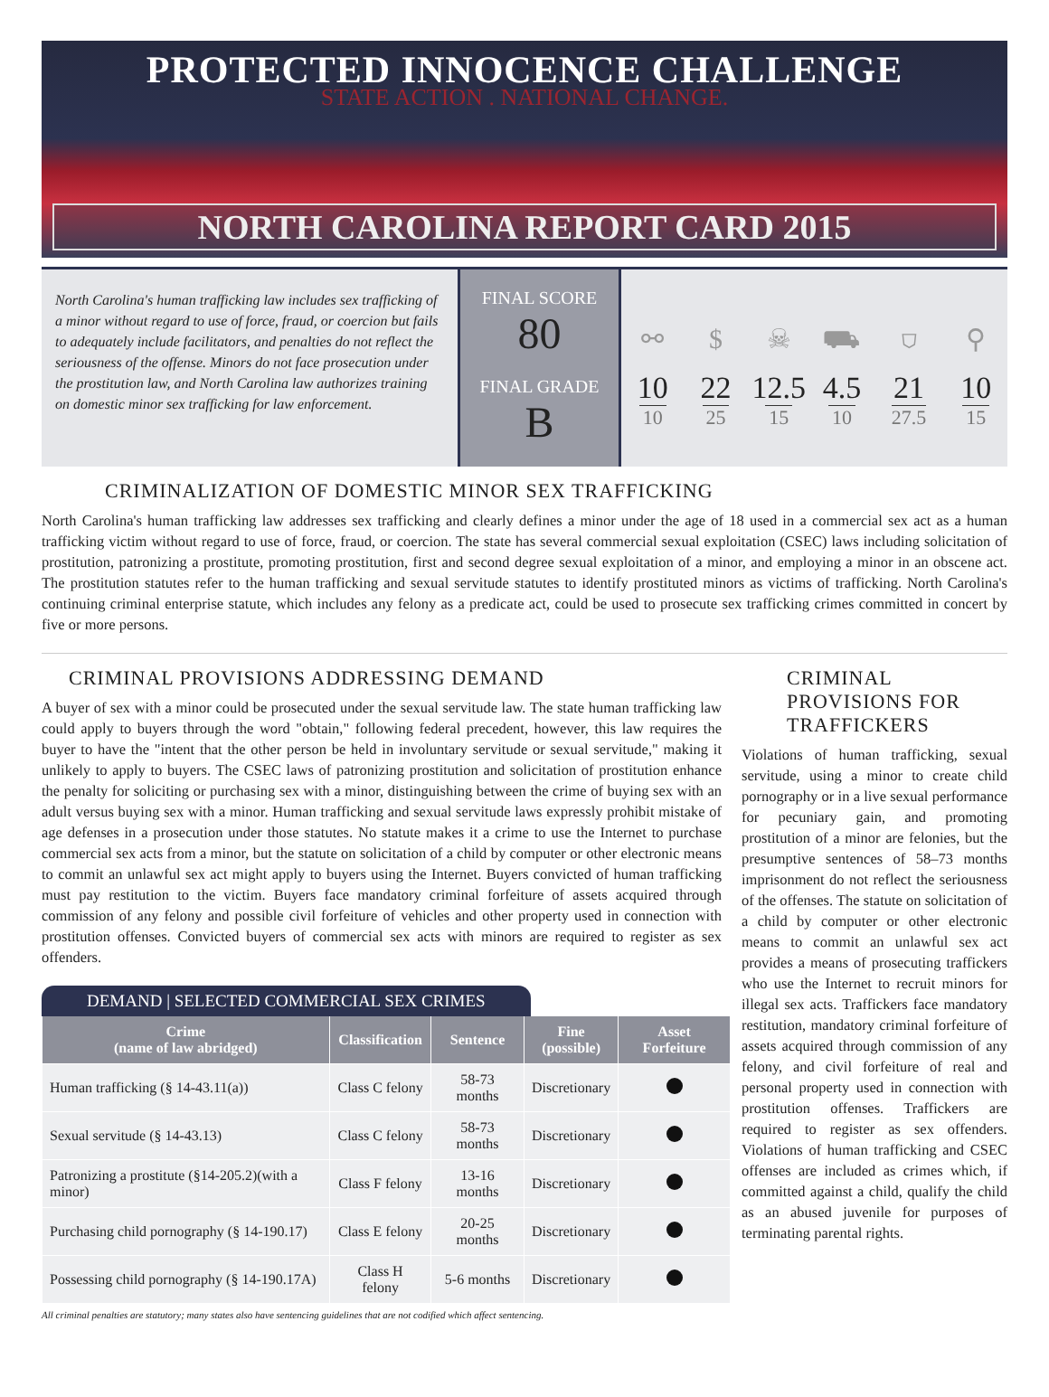PROTECTED INNOCENCE CHALLENGE
STATE ACTION . NATIONAL CHANGE.
NORTH CAROLINA REPORT CARD 2015
North Carolina's human trafficking law includes sex trafficking of a minor without regard to use of force, fraud, or coercion but fails to adequately include facilitators, and penalties do not reflect the seriousness of the offense. Minors do not face prosecution under the prostitution law, and North Carolina law authorizes training on domestic minor sex trafficking for law enforcement.
FINAL SCORE
80
FINAL GRADE
B
⚯
$
☠
⛟
⛉
⚲
10
22
12.5
4.5
21
10
10
25
15
10
27.5
15
CRIMINALIZATION OF DOMESTIC MINOR SEX TRAFFICKING
North Carolina's human trafficking law addresses sex trafficking and clearly defines a minor under the age of 18 used in a commercial sex act as a human trafficking victim without regard to use of force, fraud, or coercion. The state has several commercial sexual exploitation (CSEC) laws including solicitation of prostitution, patronizing a prostitute, promoting prostitution, first and second degree sexual exploitation of a minor, and employing a minor in an obscene act. The prostitution statutes refer to the human trafficking and sexual servitude statutes to identify prostituted minors as victims of trafficking. North Carolina's continuing criminal enterprise statute, which includes any felony as a predicate act, could be used to prosecute sex trafficking crimes committed in concert by five or more persons.
CRIMINAL PROVISIONS ADDRESSING DEMAND
A buyer of sex with a minor could be prosecuted under the sexual servitude law. The state human trafficking law could apply to buyers through the word "obtain," following federal precedent, however, this law requires the buyer to have the "intent that the other person be held in involuntary servitude or sexual servitude," making it unlikely to apply to buyers. The CSEC laws of patronizing prostitution and solicitation of prostitution enhance the penalty for soliciting or purchasing sex with a minor, distinguishing between the crime of buying sex with an adult versus buying sex with a minor. Human trafficking and sexual servitude laws expressly prohibit mistake of age defenses in a prosecution under those statutes. No statute makes it a crime to use the Internet to purchase commercial sex acts from a minor, but the statute on solicitation of a child by computer or other electronic means to commit an unlawful sex act might apply to buyers using the Internet. Buyers convicted of human trafficking must pay restitution to the victim. Buyers face mandatory criminal forfeiture of assets acquired through commission of any felony and possible civil forfeiture of vehicles and other property used in connection with prostitution offenses. Convicted buyers of commercial sex acts with minors are required to register as sex offenders.
DEMAND | SELECTED COMMERCIAL SEX CRIMES
| Crime (name of law abridged) | Classification | Sentence | Fine (possible) | Asset Forfeiture |
| --- | --- | --- | --- | --- |
| Human trafficking (§ 14-43.11(a)) | Class C felony | 58-73 months | Discretionary | |
| Sexual servitude (§ 14-43.13) | Class C felony | 58-73 months | Discretionary | |
| Patronizing a prostitute (§14-205.2)(with a minor) | Class F felony | 13-16 months | Discretionary | |
| Purchasing child pornography (§ 14-190.17) | Class E felony | 20-25 months | Discretionary | |
| Possessing child pornography (§ 14-190.17A) | Class H felony | 5-6 months | Discretionary | |
All criminal penalties are statutory; many states also have sentencing guidelines that are not codified which affect sentencing.
CRIMINAL PROVISIONS FOR TRAFFICKERS
Violations of human trafficking, sexual servitude, using a minor to create child pornography or in a live sexual performance for pecuniary gain, and promoting prostitution of a minor are felonies, but the presumptive sentences of 58–73 months imprisonment do not reflect the seriousness of the offenses. The statute on solicitation of a child by computer or other electronic means to commit an unlawful sex act provides a means of prosecuting traffickers who use the Internet to recruit minors for illegal sex acts. Traffickers face mandatory restitution, mandatory criminal forfeiture of assets acquired through commission of any felony, and civil forfeiture of real and personal property used in connection with prostitution offenses. Traffickers are required to register as sex offenders. Violations of human trafficking and CSEC offenses are included as crimes which, if committed against a child, qualify the child as an abused juvenile for purposes of terminating parental rights.